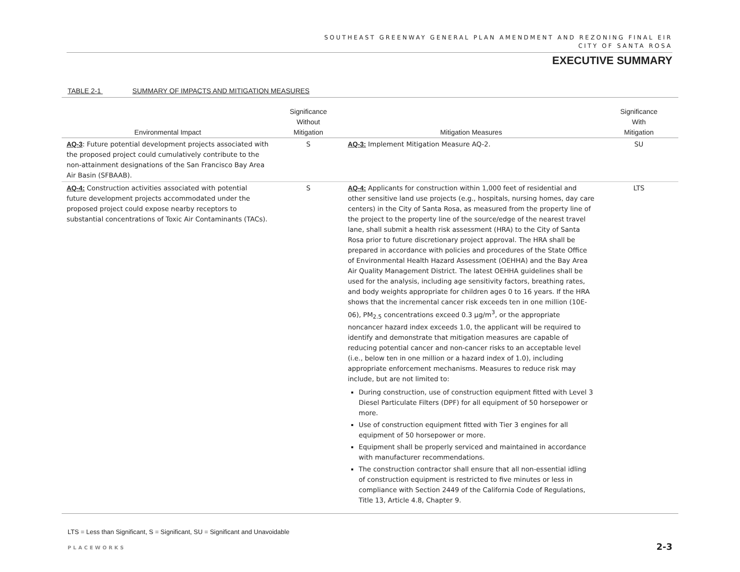SOUTHEAST GREENWAY GENERAL PLAN AMENDMENT AND REZONING FINAL EIR
CITY OF SANTA ROSA
EXECUTIVE SUMMARY
TABLE 2-1 SUMMARY OF IMPACTS AND MITIGATION MEASURES
| Environmental Impact | Significance Without Mitigation | Mitigation Measures | Significance With Mitigation |
| --- | --- | --- | --- |
| AQ-3 : Future potential development projects associated with the proposed project could cumulatively contribute to the non-attainment designations of the San Francisco Bay Area Air Basin (SFBAAB). | S | AQ-3: Implement Mitigation Measure AQ-2. | SU |
| AQ-4: Construction activities associated with potential future development projects accommodated under the proposed project could expose nearby receptors to substantial concentrations of Toxic Air Contaminants (TACs). | S | AQ-4: Applicants for construction within 1,000 feet of residential and other sensitive land use projects (e.g., hospitals, nursing homes, day care centers) in the City of Santa Rosa, as measured from the property line of the project to the property line of the source/edge of the nearest travel lane, shall submit a health risk assessment (HRA) to the City of Santa Rosa prior to future discretionary project approval. The HRA shall be prepared in accordance with policies and procedures of the State Office of Environmental Health Hazard Assessment (OEHHA) and the Bay Area Air Quality Management District. The latest OEHHA guidelines shall be used for the analysis, including age sensitivity factors, breathing rates, and body weights appropriate for children ages 0 to 16 years. If the HRA shows that the incremental cancer risk exceeds ten in one million (10E-06), PM<sub>2.5</sub> concentrations exceed 0.3 µg/m<sup>3</sup>, or the appropriate noncancer hazard index exceeds 1.0, the applicant will be required to identify and demonstrate that mitigation measures are capable of reducing potential cancer and non-cancer risks to an acceptable level (i.e., below ten in one million or a hazard index of 1.0), including appropriate enforcement mechanisms. Measures to reduce risk may include, but are not limited to: During construction, use of construction equipment fitted with Level 3 Diesel Particulate Filters (DPF) for all equipment of 50 horsepower or more. Use of construction equipment fitted with Tier 3 engines for all equipment of 50 horsepower or more. Equipment shall be properly serviced and maintained in accordance with manufacturer recommendations. The construction contractor shall ensure that all non-essential idling of construction equipment is restricted to five minutes or less in compliance with Section 2449 of the California Code of Regulations, Title 13, Article 4.8, Chapter 9. | LTS |
LTS = Less than Significant, S = Significant, SU = Significant and Unavoidable
PLACEWORKS 2-3